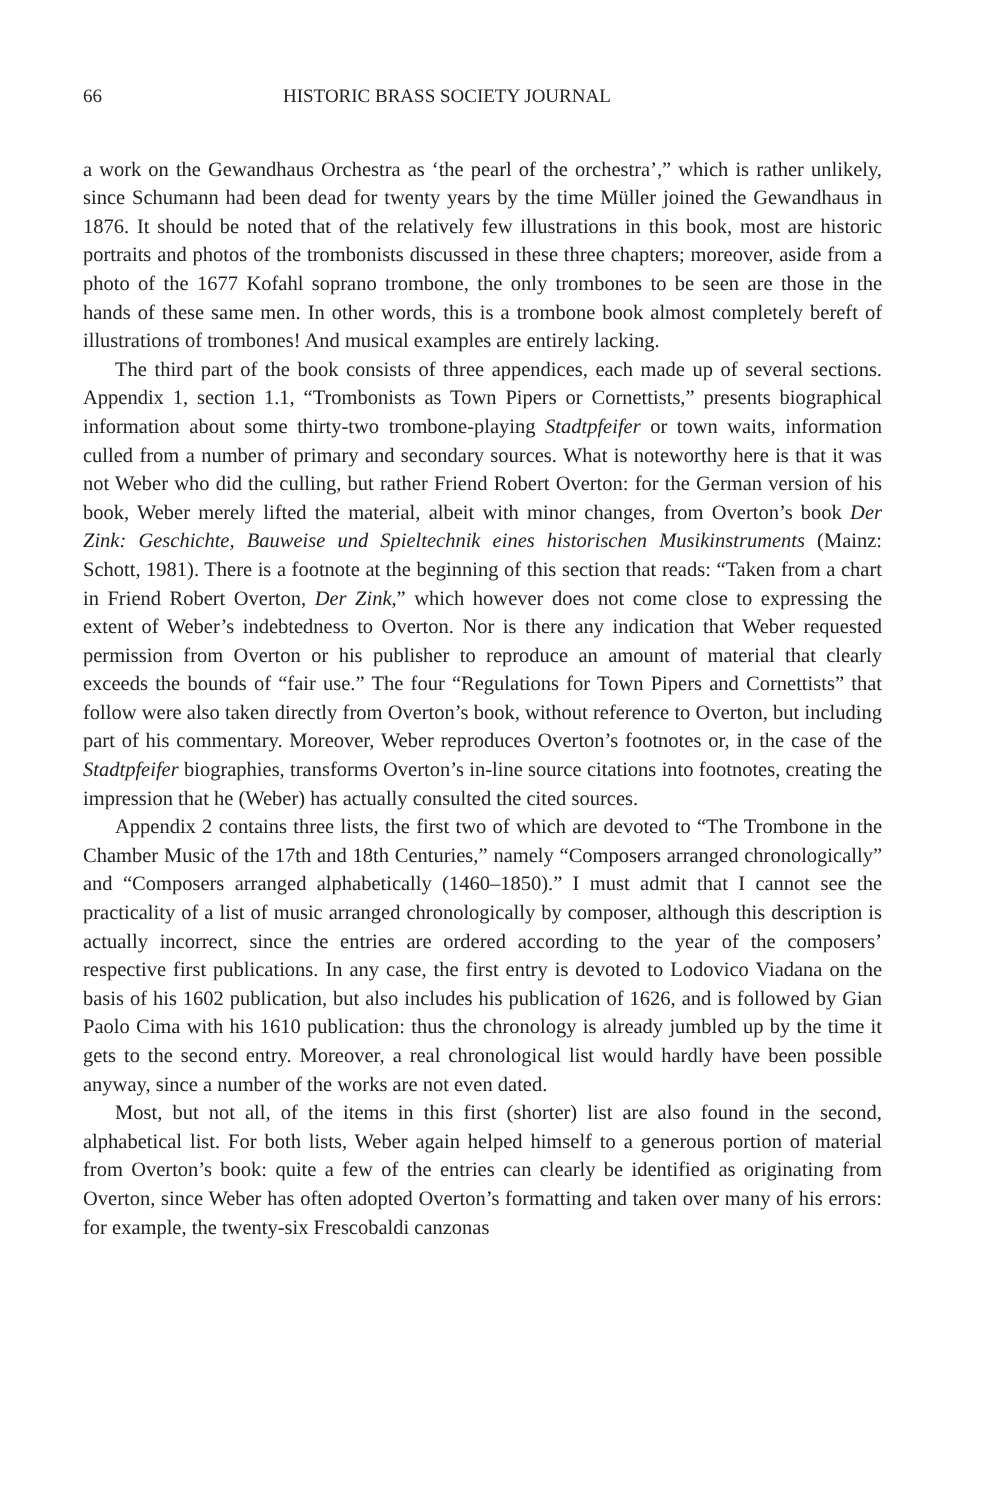66 HISTORIC BRASS SOCIETY JOURNAL
a work on the Gewandhaus Orchestra as ‘the pearl of the orchestra’,” which is rather unlikely, since Schumann had been dead for twenty years by the time Müller joined the Gewandhaus in 1876. It should be noted that of the relatively few illustrations in this book, most are historic portraits and photos of the trombonists discussed in these three chapters; moreover, aside from a photo of the 1677 Kofahl soprano trombone, the only trombones to be seen are those in the hands of these same men. In other words, this is a trombone book almost completely bereft of illustrations of trombones! And musical examples are entirely lacking.
The third part of the book consists of three appendices, each made up of several sections. Appendix 1, section 1.1, “Trombonists as Town Pipers or Cornettists,” presents biographical information about some thirty-two trombone-playing Stadtpfeifer or town waits, information culled from a number of primary and secondary sources. What is noteworthy here is that it was not Weber who did the culling, but rather Friend Robert Overton: for the German version of his book, Weber merely lifted the material, albeit with minor changes, from Overton’s book Der Zink: Geschichte, Bauweise und Spieltechnik eines historischen Musikinstruments (Mainz: Schott, 1981). There is a footnote at the beginning of this section that reads: “Taken from a chart in Friend Robert Overton, Der Zink,” which however does not come close to expressing the extent of Weber’s indebtedness to Overton. Nor is there any indication that Weber requested permission from Overton or his publisher to reproduce an amount of material that clearly exceeds the bounds of “fair use.” The four “Regulations for Town Pipers and Cornettists” that follow were also taken directly from Overton’s book, without reference to Overton, but including part of his commentary. Moreover, Weber reproduces Overton’s footnotes or, in the case of the Stadtpfeifer biographies, transforms Overton’s in-line source citations into footnotes, creating the impression that he (Weber) has actually consulted the cited sources.
Appendix 2 contains three lists, the first two of which are devoted to “The Trombone in the Chamber Music of the 17th and 18th Centuries,” namely “Composers arranged chronologically” and “Composers arranged alphabetically (1460–1850).” I must admit that I cannot see the practicality of a list of music arranged chronologically by composer, although this description is actually incorrect, since the entries are ordered according to the year of the composers’ respective first publications. In any case, the first entry is devoted to Lodovico Viadana on the basis of his 1602 publication, but also includes his publication of 1626, and is followed by Gian Paolo Cima with his 1610 publication: thus the chronology is already jumbled up by the time it gets to the second entry. Moreover, a real chronological list would hardly have been possible anyway, since a number of the works are not even dated.
Most, but not all, of the items in this first (shorter) list are also found in the second, alphabetical list. For both lists, Weber again helped himself to a generous portion of material from Overton’s book: quite a few of the entries can clearly be identified as originating from Overton, since Weber has often adopted Overton’s formatting and taken over many of his errors: for example, the twenty-six Frescobaldi canzonas